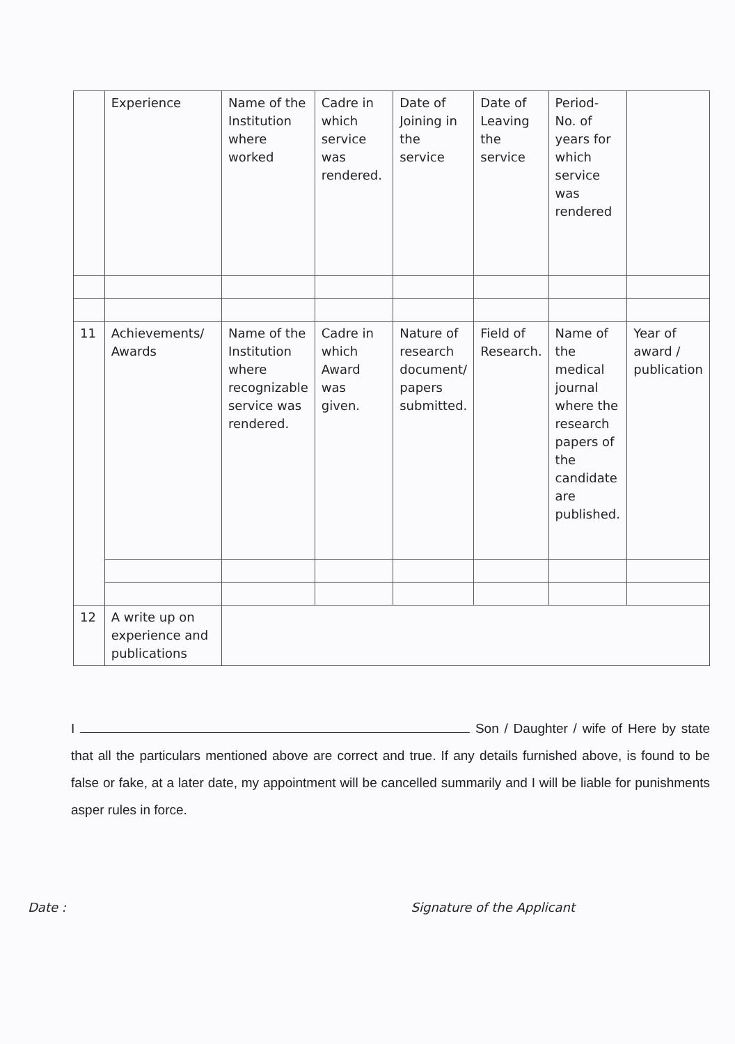| | Experience | Name of the Institution where worked | Cadre in which service was rendered. | Date of Joining in the service | Date of Leaving the service | Period- No. of years for which service was rendered | |
| 11 | Achievements/ Awards | Name of the Institution where recognizable service was rendered. | Cadre in which Award was given. | Nature of research document/ papers submitted. | Field of Research. | Name of the medical journal where the research papers of the candidate are published. | Year of award / publication |
| 12 | A write up on experience and publications | | | | | | |
I Son / Daughter / wife of Here by state that all the particulars mentioned above are correct and true. If any details furnished above, is found to be false or fake, at a later date, my appointment will be cancelled summarily and I will be liable for punishments asper rules in force.
Date : Signature of the Applicant